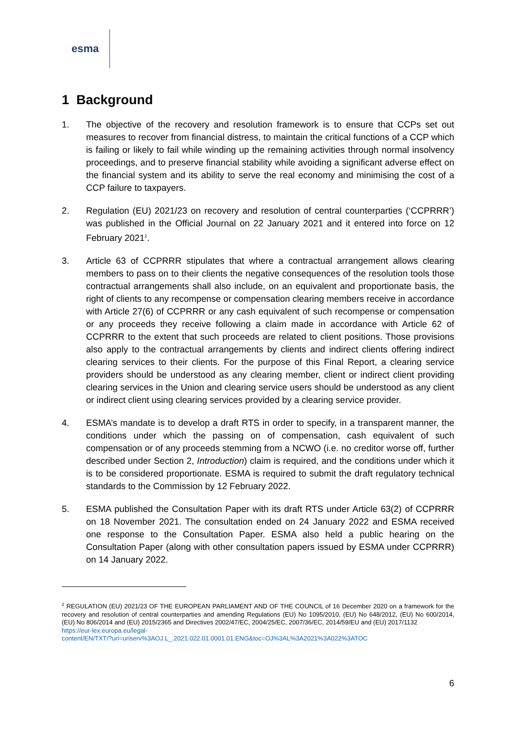esma
1 Background
1. The objective of the recovery and resolution framework is to ensure that CCPs set out measures to recover from financial distress, to maintain the critical functions of a CCP which is failing or likely to fail while winding up the remaining activities through normal insolvency proceedings, and to preserve financial stability while avoiding a significant adverse effect on the financial system and its ability to serve the real economy and minimising the cost of a CCP failure to taxpayers.
2. Regulation (EU) 2021/23 on recovery and resolution of central counterparties (‘CCPRRR’) was published in the Official Journal on 22 January 2021 and it entered into force on 12 February 2021<sup>2</sup>.
3. Article 63 of CCPRRR stipulates that where a contractual arrangement allows clearing members to pass on to their clients the negative consequences of the resolution tools those contractual arrangements shall also include, on an equivalent and proportionate basis, the right of clients to any recompense or compensation clearing members receive in accordance with Article 27(6) of CCPRRR or any cash equivalent of such recompense or compensation or any proceeds they receive following a claim made in accordance with Article 62 of CCPRRR to the extent that such proceeds are related to client positions. Those provisions also apply to the contractual arrangements by clients and indirect clients offering indirect clearing services to their clients. For the purpose of this Final Report, a clearing service providers should be understood as any clearing member, client or indirect client providing clearing services in the Union and clearing service users should be understood as any client or indirect client using clearing services provided by a clearing service provider.
4. ESMA’s mandate is to develop a draft RTS in order to specify, in a transparent manner, the conditions under which the passing on of compensation, cash equivalent of such compensation or of any proceeds stemming from a NCWO (i.e. no creditor worse off, further described under Section 2, Introduction) claim is required, and the conditions under which it is to be considered proportionate. ESMA is required to submit the draft regulatory technical standards to the Commission by 12 February 2022.
5. ESMA published the Consultation Paper with its draft RTS under Article 63(2) of CCPRRR on 18 November 2021. The consultation ended on 24 January 2022 and ESMA received one response to the Consultation Paper. ESMA also held a public hearing on the Consultation Paper (along with other consultation papers issued by ESMA under CCPRRR) on 14 January 2022.
<sup>2</sup> REGULATION (EU) 2021/23 OF THE EUROPEAN PARLIAMENT AND OF THE COUNCIL of 16 December 2020 on a framework for the recovery and resolution of central counterparties and amending Regulations (EU) No 1095/2010, (EU) No 648/2012, (EU) No 600/2014, (EU) No 806/2014 and (EU) 2015/2365 and Directives 2002/47/EC, 2004/25/EC, 2007/36/EC, 2014/59/EU and (EU) 2017/1132
https://eur-lex.europa.eu/legal-
content/EN/TXT/?uri=uriserv%3AOJ.L_.2021.022.01.0001.01.ENG&toc=OJ%3AL%3A2021%3A022%3ATOC
6